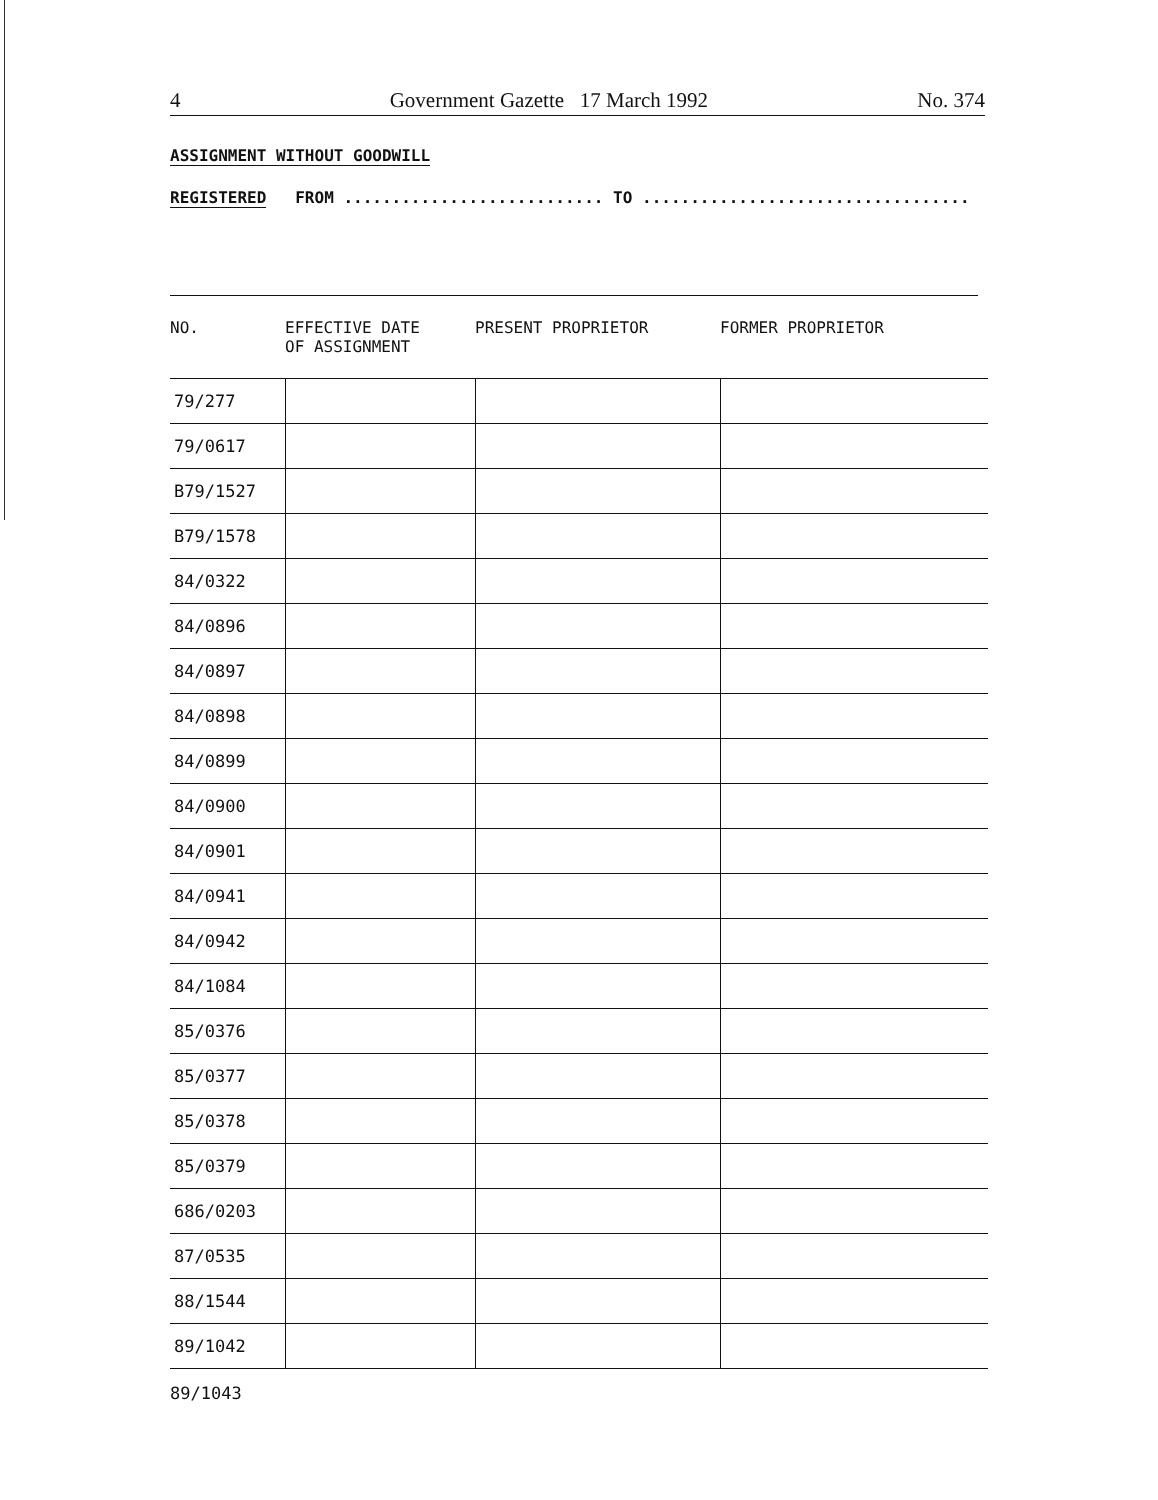4 Government Gazette 17 March 1992 No. 374
ASSIGNMENT WITHOUT GOODWILL
REGISTERED FROM ........................... TO ..................................
| NO. | EFFECTIVE DATE OF ASSIGNMENT | PRESENT PROPRIETOR | FORMER PROPRIETOR |
| --- | --- | --- | --- |
| 79/277 | | | |
| 79/0617 | | | |
| B79/1527 | | | |
| B79/1578 | | | |
| 84/0322 | | | |
| 84/0896 | | | |
| 84/0897 | | | |
| 84/0898 | | | |
| 84/0899 | | | |
| 84/0900 | | | |
| 84/0901 | | | |
| 84/0941 | | | |
| 84/0942 | | | |
| 84/1084 | | | |
| 85/0376 | | | |
| 85/0377 | | | |
| 85/0378 | | | |
| 85/0379 | | | |
| 686/0203 | | | |
| 87/0535 | | | |
| 88/1544 | | | |
| 89/1042 | | | |
89/1043